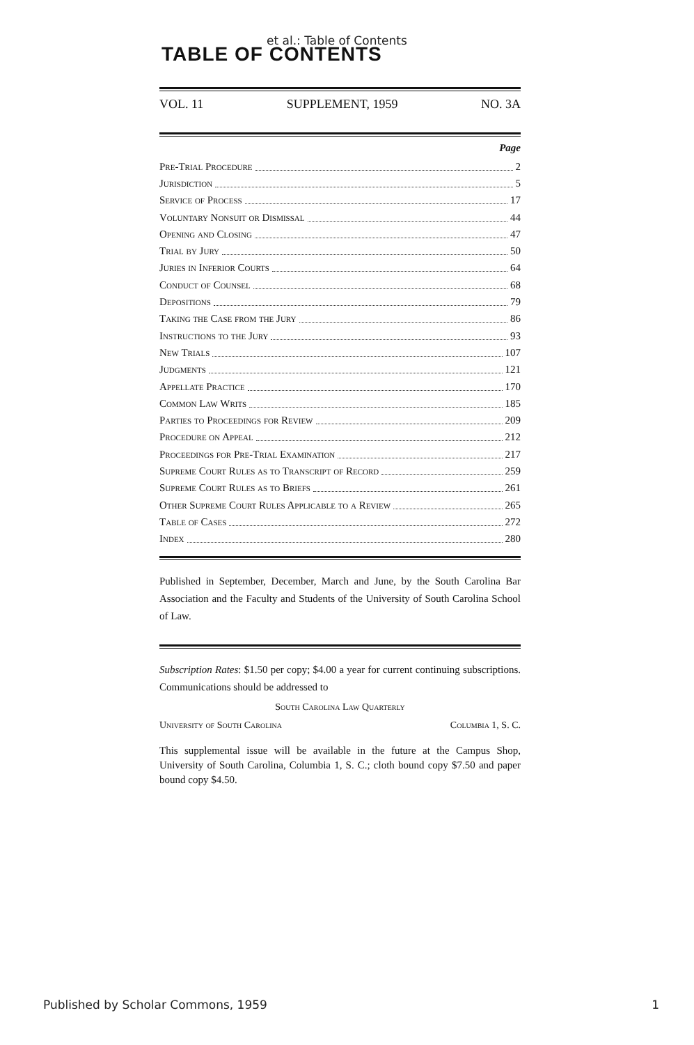et al.: Table of Contents
TABLE OF CONTENTS
VOL. 11 SUPPLEMENT, 1959 NO. 3A
Page
Pre-Trial Procedure 2
Jurisdiction 5
Service of Process 17
Voluntary Nonsuit or Dismissal 44
Opening and Closing 47
Trial by Jury 50
Juries in Inferior Courts 64
Conduct of Counsel 68
Depositions 79
Taking the Case from the Jury 86
Instructions to the Jury 93
New Trials 107
Judgments 121
Appellate Practice 170
Common Law Writs 185
Parties to Proceedings for Review 209
Procedure on Appeal 212
Proceedings for Pre-Trial Examination 217
Supreme Court Rules as to Transcript of Record 259
Supreme Court Rules as to Briefs 261
Other Supreme Court Rules Applicable to a Review 265
Table of Cases 272
Index 280
Published in September, December, March and June, by the South Carolina Bar Association and the Faculty and Students of the University of South Carolina School of Law.
Subscription Rates: $1.50 per copy; $4.00 a year for current continuing subscriptions. Communications should be addressed to
South Carolina Law Quarterly
University of South Carolina Columbia 1, S. C.
This supplemental issue will be available in the future at the Campus Shop, University of South Carolina, Columbia 1, S. C.; cloth bound copy $7.50 and paper bound copy $4.50.
Published by Scholar Commons, 1959 1